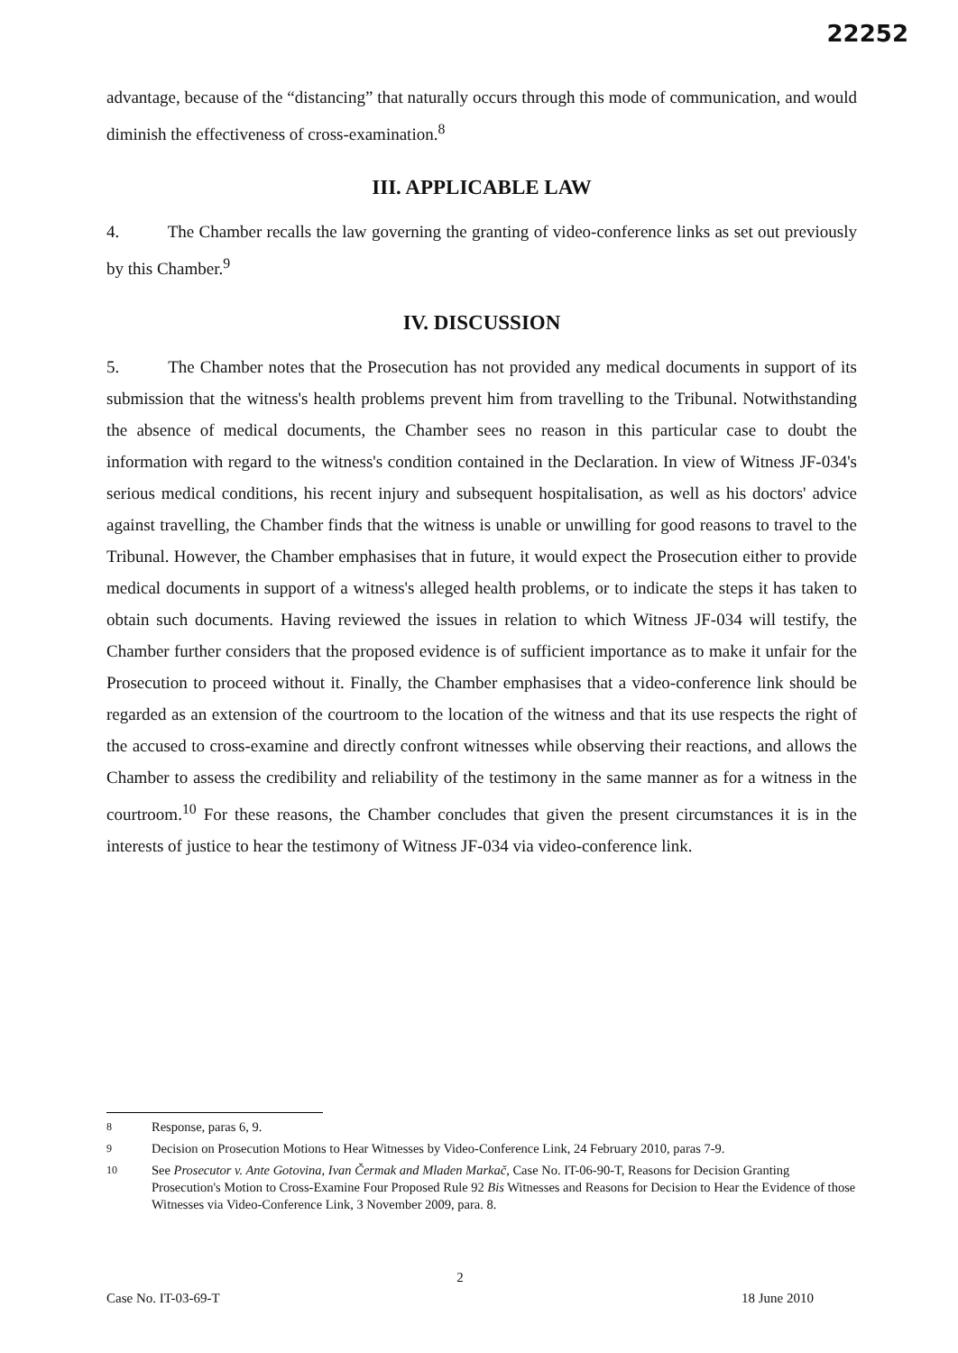22252
advantage, because of the “distancing” that naturally occurs through this mode of communication, and would diminish the effectiveness of cross-examination.<sup>8</sup>
III. APPLICABLE LAW
4. The Chamber recalls the law governing the granting of video-conference links as set out previously by this Chamber.<sup>9</sup>
IV. DISCUSSION
5. The Chamber notes that the Prosecution has not provided any medical documents in support of its submission that the witness's health problems prevent him from travelling to the Tribunal. Notwithstanding the absence of medical documents, the Chamber sees no reason in this particular case to doubt the information with regard to the witness's condition contained in the Declaration. In view of Witness JF-034's serious medical conditions, his recent injury and subsequent hospitalisation, as well as his doctors' advice against travelling, the Chamber finds that the witness is unable or unwilling for good reasons to travel to the Tribunal. However, the Chamber emphasises that in future, it would expect the Prosecution either to provide medical documents in support of a witness's alleged health problems, or to indicate the steps it has taken to obtain such documents. Having reviewed the issues in relation to which Witness JF-034 will testify, the Chamber further considers that the proposed evidence is of sufficient importance as to make it unfair for the Prosecution to proceed without it. Finally, the Chamber emphasises that a video-conference link should be regarded as an extension of the courtroom to the location of the witness and that its use respects the right of the accused to cross-examine and directly confront witnesses while observing their reactions, and allows the Chamber to assess the credibility and reliability of the testimony in the same manner as for a witness in the courtroom.<sup>10</sup> For these reasons, the Chamber concludes that given the present circumstances it is in the interests of justice to hear the testimony of Witness JF-034 via video-conference link.
<sup>8</sup> Response, paras 6, 9.
<sup>9</sup> Decision on Prosecution Motions to Hear Witnesses by Video-Conference Link, 24 February 2010, paras 7-9.
<sup>10</sup> See Prosecutor v. Ante Gotovina, Ivan Čermak and Mladen Markač, Case No. IT-06-90-T, Reasons for Decision Granting Prosecution's Motion to Cross-Examine Four Proposed Rule 92 Bis Witnesses and Reasons for Decision to Hear the Evidence of those Witnesses via Video-Conference Link, 3 November 2009, para. 8.
2
Case No. IT-03-69-T 18 June 2010